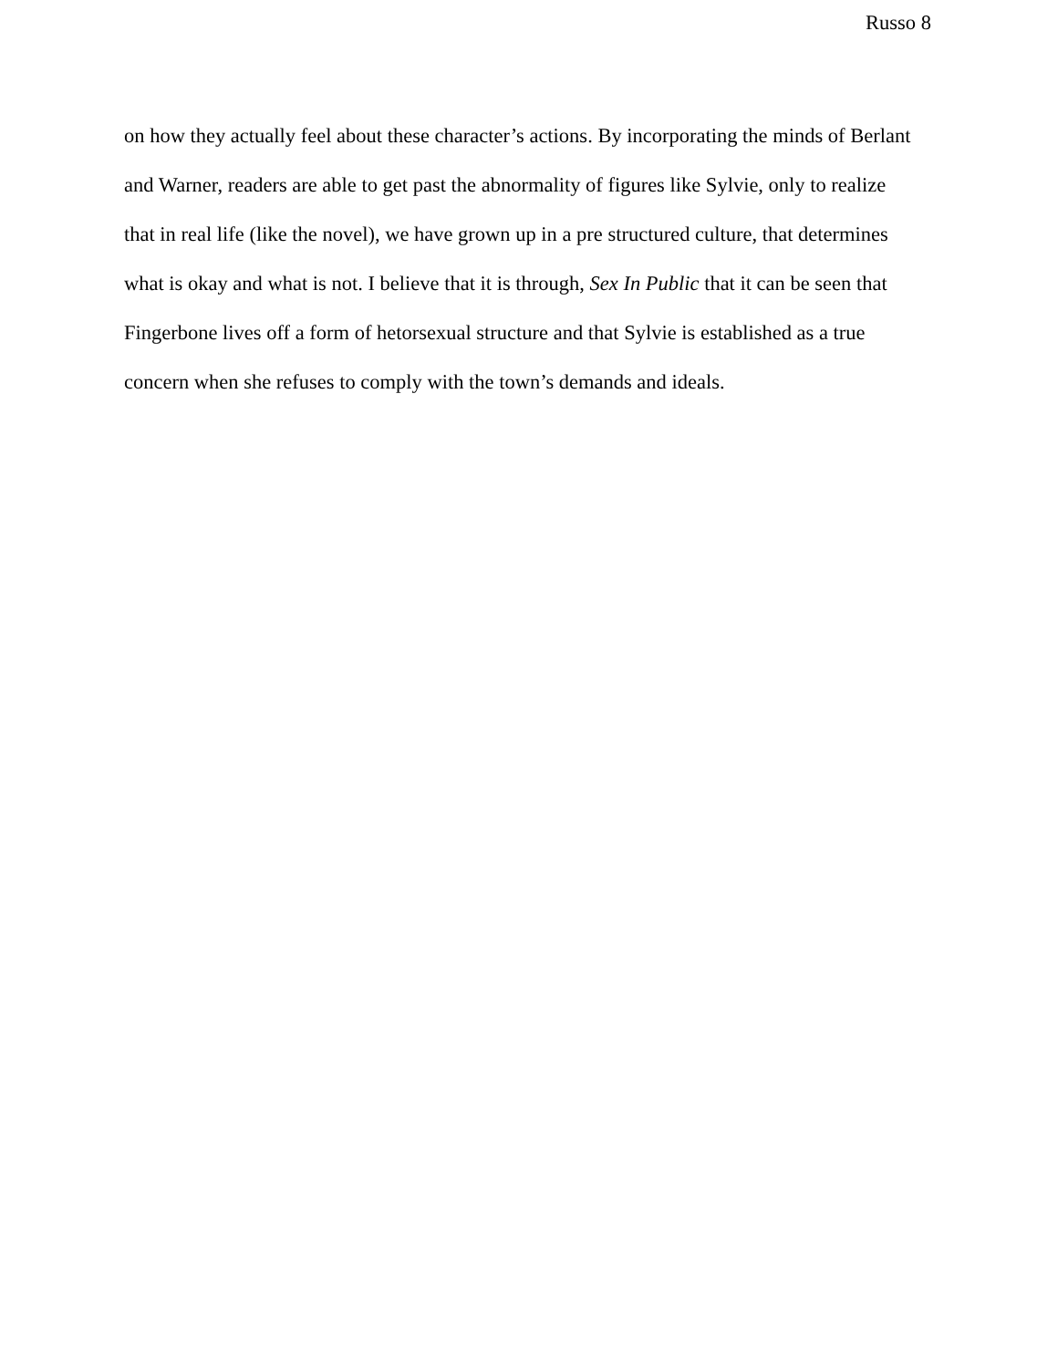Russo 8
on how they actually feel about these character’s actions. By incorporating the minds of Berlant
and Warner, readers are able to get past the abnormality of figures like Sylvie, only to realize
that in real life (like the novel), we have grown up in a pre structured culture, that determines
what is okay and what is not. I believe that it is through, Sex In Public that it can be seen that
Fingerbone lives off a form of hetorsexual structure and that Sylvie is established as a true
concern when she refuses to comply with the town’s demands and ideals.